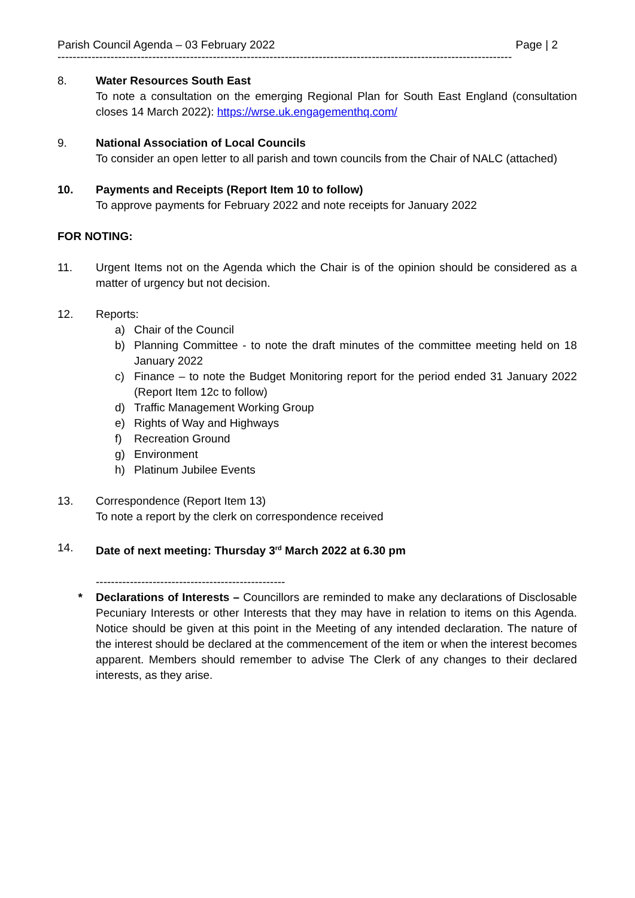Parish Council Agenda – 03 February 2022 Page | 2
------------------------------------------------------------------------------------------------------------------------
8. Water Resources South East
To note a consultation on the emerging Regional Plan for South East England (consultation closes 14 March 2022): https://wrse.uk.engagementhq.com/
9. National Association of Local Councils
To consider an open letter to all parish and town councils from the Chair of NALC (attached)
10. Payments and Receipts (Report Item 10 to follow)
To approve payments for February 2022 and note receipts for January 2022
FOR NOTING:
11. Urgent Items not on the Agenda which the Chair is of the opinion should be considered as a matter of urgency but not decision.
12. Reports:
a) Chair of the Council
b) Planning Committee - to note the draft minutes of the committee meeting held on 18 January 2022
c) Finance – to note the Budget Monitoring report for the period ended 31 January 2022 (Report Item 12c to follow)
d) Traffic Management Working Group
e) Rights of Way and Highways
f) Recreation Ground
g) Environment
h) Platinum Jubilee Events
13. Correspondence (Report Item 13)
To note a report by the clerk on correspondence received
14. Date of next meeting: Thursday 3<sup>rd</sup> March 2022 at 6.30 pm
--------------------------------------------------
* Declarations of Interests – Councillors are reminded to make any declarations of Disclosable Pecuniary Interests or other Interests that they may have in relation to items on this Agenda. Notice should be given at this point in the Meeting of any intended declaration. The nature of the interest should be declared at the commencement of the item or when the interest becomes apparent. Members should remember to advise The Clerk of any changes to their declared interests, as they arise.